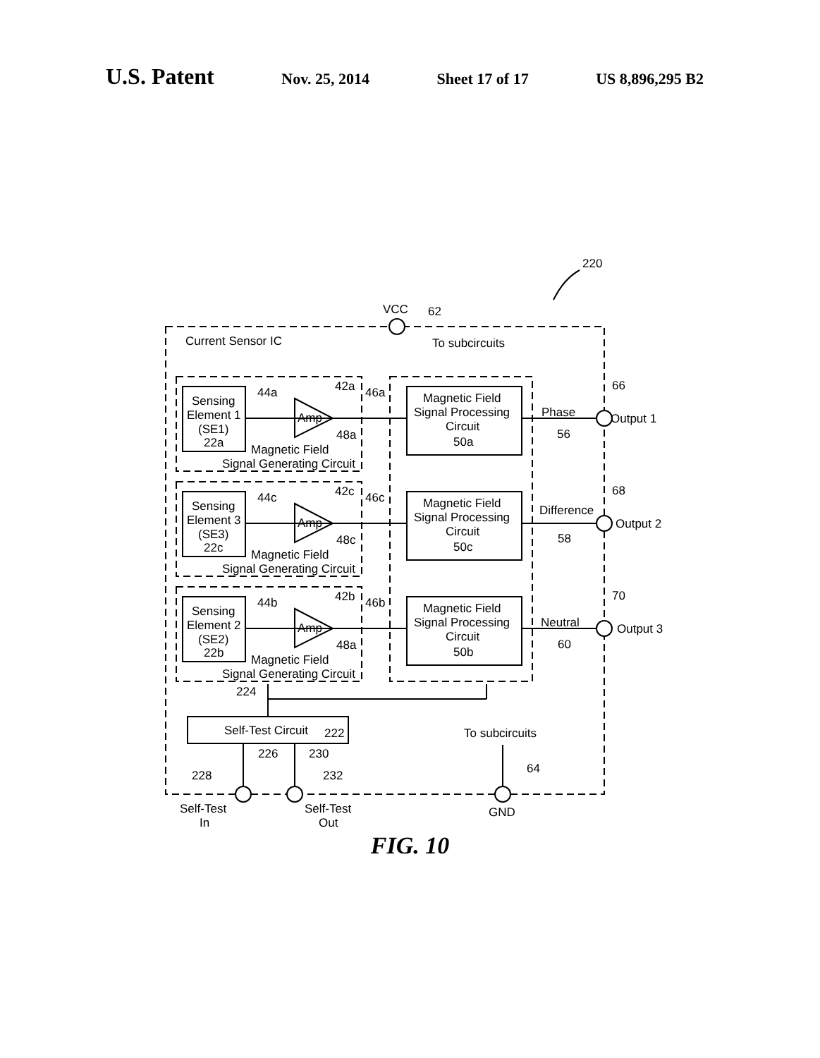U.S. Patent Nov. 25, 2014 Sheet 17 of 17 US 8,896,295 B2
Current Sensor IC
VCC
62
To subcircuits
220
Sensing
Element 1
(SE1)
22a
Sensing
Element 3
(SE3)
22c
Sensing
Element 2
(SE2)
22b
Amp
Amp
Amp
44a
44c
44b
42a
42c
42b
46a
46c
46b
48a
48c
48a
Magnetic Field
Signal Generating Circuit
Magnetic Field
Signal Generating Circuit
Magnetic Field
Signal Generating Circuit
Magnetic Field
Signal Processing
Circuit
50a
Magnetic Field
Signal Processing
Circuit
50c
Magnetic Field
Signal Processing
Circuit
50b
Phase
56
Output 1
66
Difference
58
Output 2
68
Neutral
60
Output 3
70
224
Self-Test Circuit
222
226
230
228
232
To subcircuits
64
Self-Test
In
Self-Test
Out
GND
FIG. 10